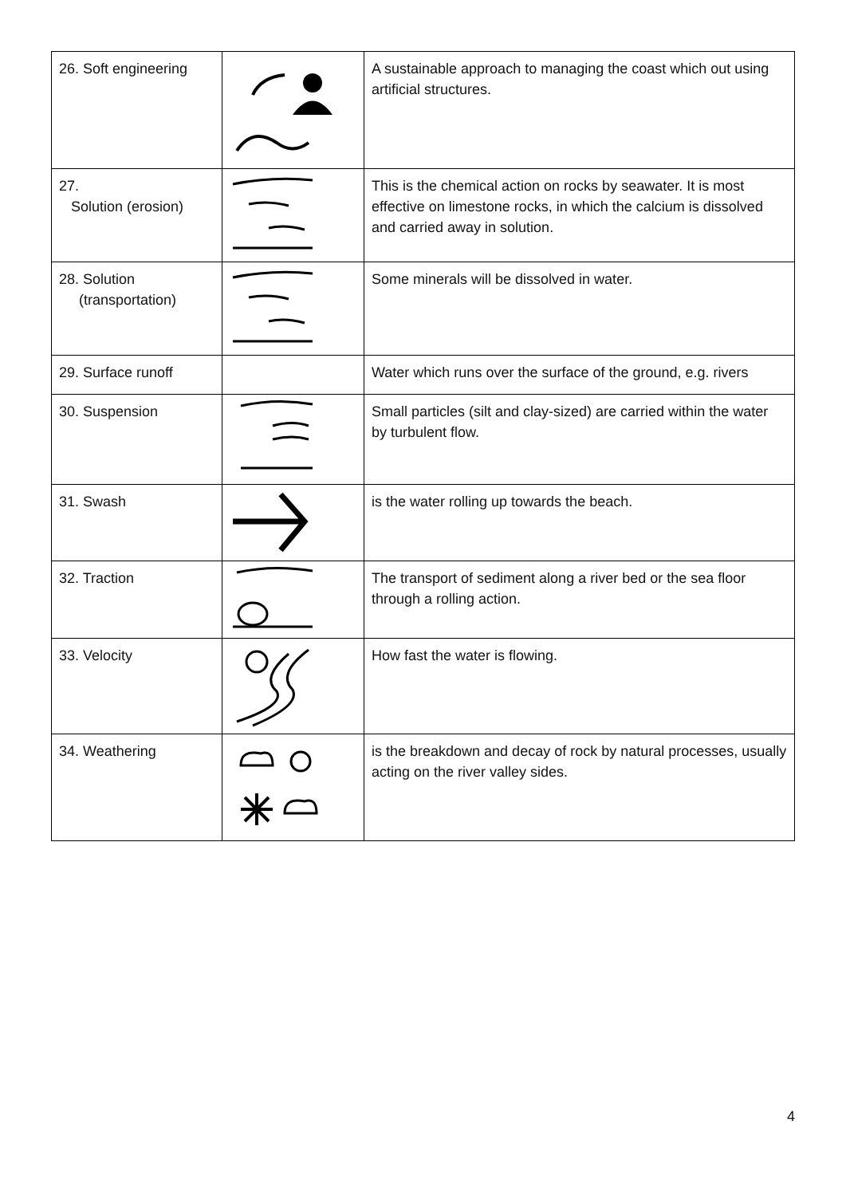| 26. Soft engineering | | A sustainable approach to managing the coast which out using artificial structures. |
| 27. Solution (erosion) | | This is the chemical action on rocks by seawater. It is most effective on limestone rocks, in which the calcium is dissolved and carried away in solution. |
| 28. Solution (transportation) | | Some minerals will be dissolved in water. |
| 29. Surface runoff | | Water which runs over the surface of the ground, e.g. rivers |
| 30. Suspension | | Small particles (silt and clay-sized) are carried within the water by turbulent flow. |
| 31. Swash | | is the water rolling up towards the beach. |
| 32. Traction | | The transport of sediment along a river bed or the sea floor through a rolling action. |
| 33. Velocity | | How fast the water is flowing. |
| 34. Weathering | | is the breakdown and decay of rock by natural processes, usually acting on the river valley sides. |
4